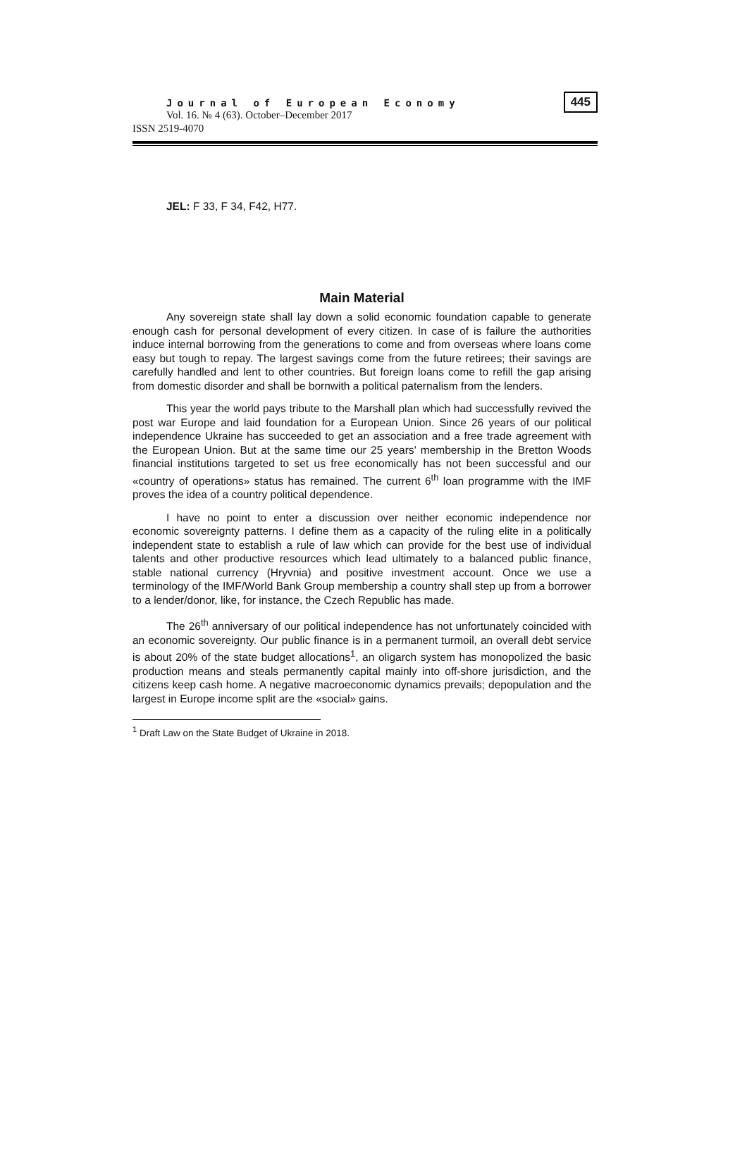Journal of European Economy
Vol. 16. № 4 (63). October–December 2017
ISSN 2519-4070
445
JEL: F 33, F 34, F42, H77.
Main Material
Any sovereign state shall lay down a solid economic foundation capable to generate enough cash for personal development of every citizen. In case of is failure the authorities induce internal borrowing from the generations to come and from overseas where loans come easy but tough to repay. The largest savings come from the future retirees; their savings are carefully handled and lent to other countries. But foreign loans come to refill the gap arising from domestic disorder and shall be bornwith a political paternalism from the lenders.
This year the world pays tribute to the Marshall plan which had successfully revived the post war Europe and laid foundation for a European Union. Since 26 years of our political independence Ukraine has succeeded to get an association and a free trade agreement with the European Union. But at the same time our 25 years’ membership in the Bretton Woods financial institutions targeted to set us free economically has not been successful and our «country of operations» status has remained. The current 6<sup>th</sup> loan programme with the IMF proves the idea of a country political dependence.
I have no point to enter a discussion over neither economic independence nor economic sovereignty patterns. I define them as a capacity of the ruling elite in a politically independent state to establish a rule of law which can provide for the best use of individual talents and other productive resources which lead ultimately to a balanced public finance, stable national currency (Hryvnia) and positive investment account. Once we use a terminology of the IMF/World Bank Group membership a country shall step up from a borrower to a lender/donor, like, for instance, the Czech Republic has made.
The 26<sup>th</sup> anniversary of our political independence has not unfortunately coincided with an economic sovereignty. Our public finance is in a permanent turmoil, an overall debt service is about 20% of the state budget allocations<sup>1</sup>, an oligarch system has monopolized the basic production means and steals permanently capital mainly into off-shore jurisdiction, and the citizens keep cash home. A negative macroeconomic dynamics prevails; depopulation and the largest in Europe income split are the «social» gains.
<sup>1</sup> Draft Law on the State Budget of Ukraine in 2018.